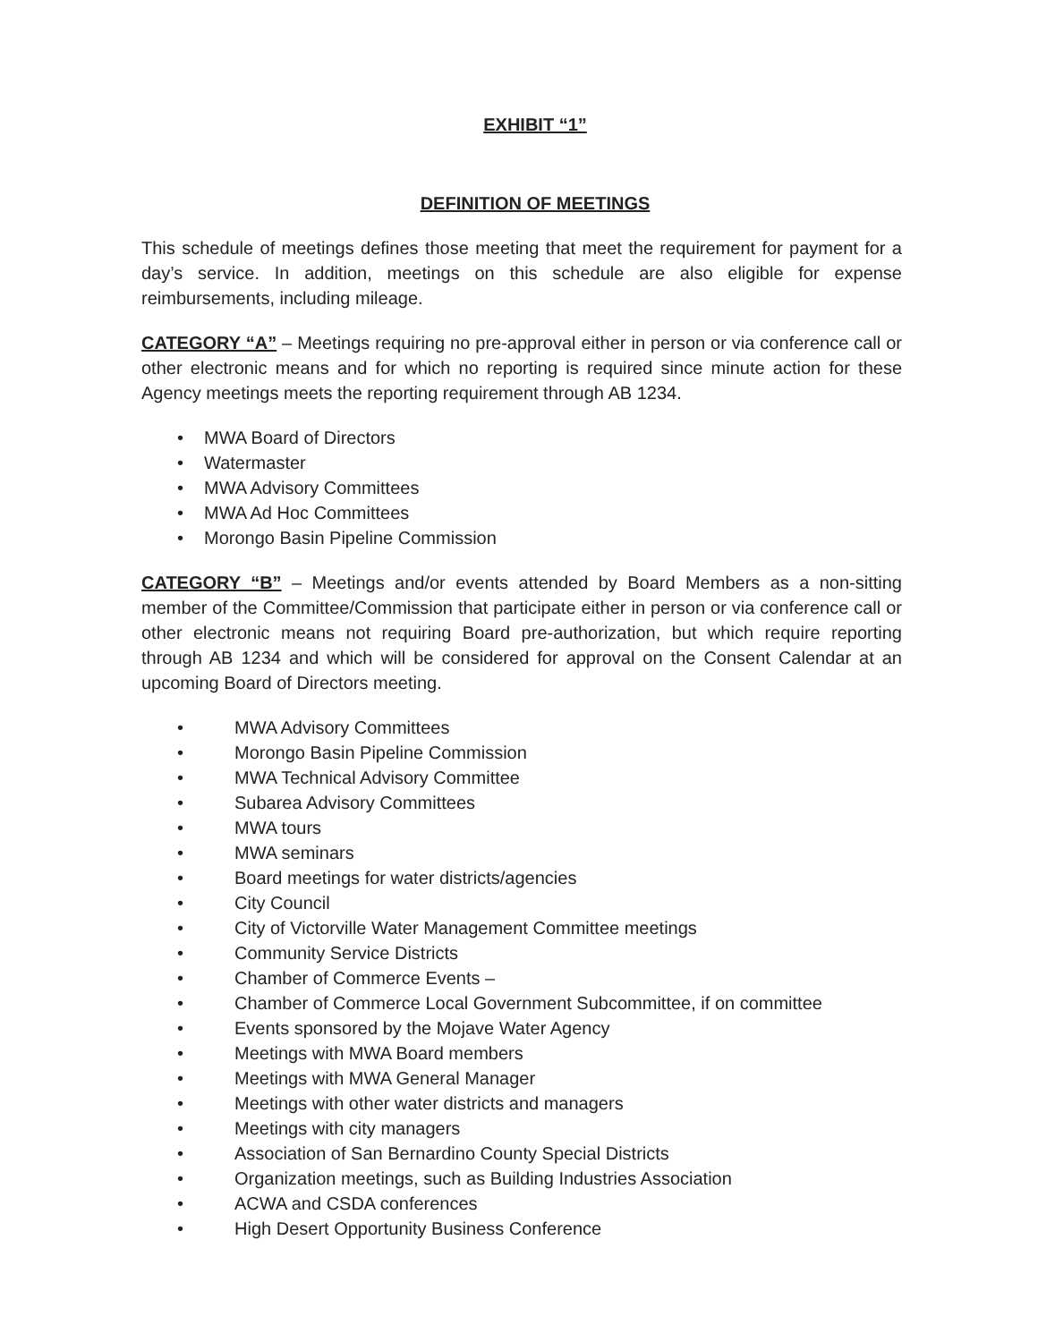EXHIBIT “1”
DEFINITION OF MEETINGS
This schedule of meetings defines those meeting that meet the requirement for payment for a day’s service. In addition, meetings on this schedule are also eligible for expense reimbursements, including mileage.
CATEGORY “A” – Meetings requiring no pre-approval either in person or via conference call or other electronic means and for which no reporting is required since minute action for these Agency meetings meets the reporting requirement through AB 1234.
• MWA Board of Directors
• Watermaster
• MWA Advisory Committees
• MWA Ad Hoc Committees
• Morongo Basin Pipeline Commission
CATEGORY “B” – Meetings and/or events attended by Board Members as a non-sitting member of the Committee/Commission that participate either in person or via conference call or other electronic means not requiring Board pre-authorization, but which require reporting through AB 1234 and which will be considered for approval on the Consent Calendar at an upcoming Board of Directors meeting.
• MWA Advisory Committees
• Morongo Basin Pipeline Commission
• MWA Technical Advisory Committee
• Subarea Advisory Committees
• MWA tours
• MWA seminars
• Board meetings for water districts/agencies
• City Council
• City of Victorville Water Management Committee meetings
• Community Service Districts
• Chamber of Commerce Events –
• Chamber of Commerce Local Government Subcommittee, if on committee
• Events sponsored by the Mojave Water Agency
• Meetings with MWA Board members
• Meetings with MWA General Manager
• Meetings with other water districts and managers
• Meetings with city managers
• Association of San Bernardino County Special Districts
• Organization meetings, such as Building Industries Association
• ACWA and CSDA conferences
• High Desert Opportunity Business Conference